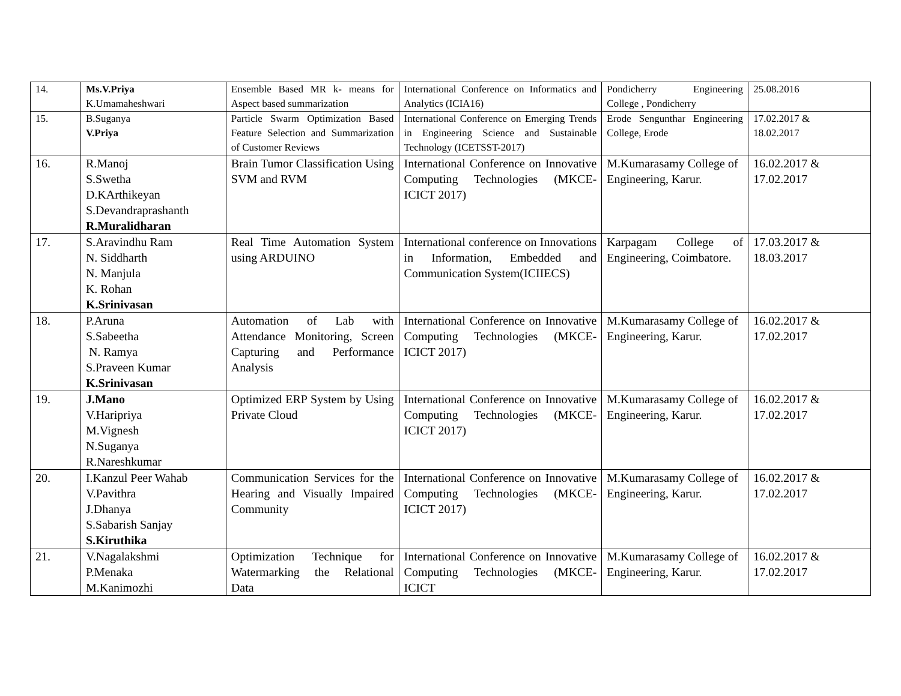| 14. | Ms.V.Priya K.Umamaheshwari | Ensemble Based MR k- means for Aspect based summarization | International Conference on Informatics and Analytics (ICIA16) | Pondicherry Engineering College , Pondicherry | 25.08.2016 |
| 15. | B.Suganya V.Priya | Particle Swarm Optimization Based Feature Selection and Summarization of Customer Reviews | International Conference on Emerging Trends in Engineering Science and Sustainable Technology (ICETSST-2017) | Erode Sengunthar Engineering College, Erode | 17.02.2017 & 18.02.2017 |
| 16. | R.Manoj S.Swetha D.KArthikeyan S.Devandraprashanth R.Muralidharan | Brain Tumor Classification Using SVM and RVM | International Conference on Innovative Computing Technologies (MKCE-ICICT 2017) | M.Kumarasamy College of Engineering, Karur. | 16.02.2017 & 17.02.2017 |
| 17. | S.Aravindhu Ram N. Siddharth N. Manjula K. Rohan K.Srinivasan | Real Time Automation System using ARDUINO | International conference on Innovations in Information, Embedded and Communication System(ICIIECS) | Karpagam College of Engineering, Coimbatore. | 17.03.2017 & 18.03.2017 |
| 18. | P.Aruna S.Sabeetha N. Ramya S.Praveen Kumar K.Srinivasan | Automation of Lab with Attendance Monitoring, Screen Capturing and Performance Analysis | International Conference on Innovative Computing Technologies (MKCE-ICICT 2017) | M.Kumarasamy College of Engineering, Karur. | 16.02.2017 & 17.02.2017 |
| 19. | J.Mano V.Haripriya M.Vignesh N.Suganya R.Nareshkumar | Optimized ERP System by Using Private Cloud | International Conference on Innovative Computing Technologies (MKCE-ICICT 2017) | M.Kumarasamy College of Engineering, Karur. | 16.02.2017 & 17.02.2017 |
| 20. | I.Kanzul Peer Wahab V.Pavithra J.Dhanya S.Sabarish Sanjay S.Kiruthika | Communication Services for the Hearing and Visually Impaired Community | International Conference on Innovative Computing Technologies (MKCE-ICICT 2017) | M.Kumarasamy College of Engineering, Karur. | 16.02.2017 & 17.02.2017 |
| 21. | V.Nagalakshmi P.Menaka M.Kanimozhi | Optimization Technique for Watermarking the Relational Data | International Conference on Innovative Computing Technologies (MKCE-ICICT | M.Kumarasamy College of Engineering, Karur. | 16.02.2017 & 17.02.2017 |